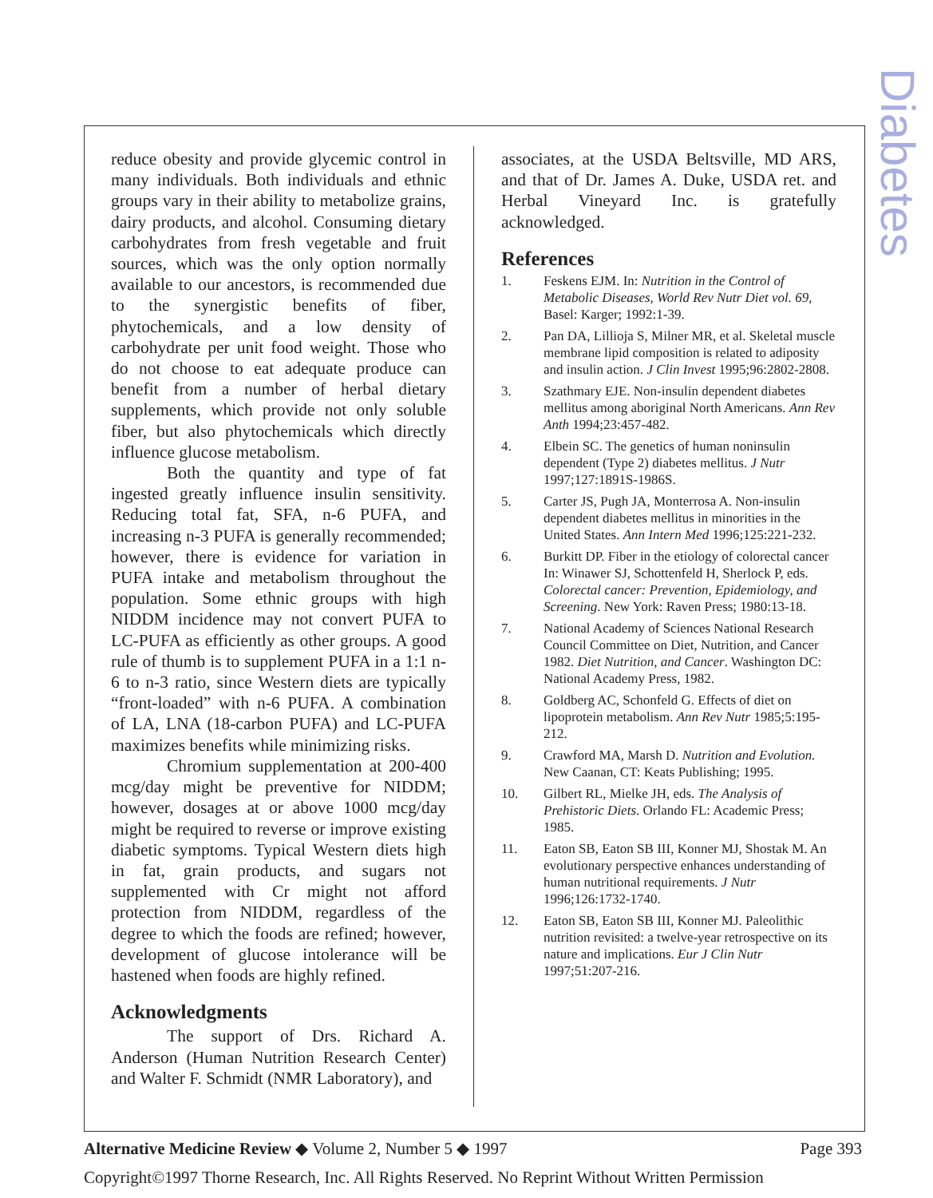Diabetes
reduce obesity and provide glycemic control in many individuals. Both individuals and ethnic groups vary in their ability to metabolize grains, dairy products, and alcohol. Consuming dietary carbohydrates from fresh vegetable and fruit sources, which was the only option normally available to our ancestors, is recommended due to the synergistic benefits of fiber, phytochemicals, and a low density of carbohydrate per unit food weight. Those who do not choose to eat adequate produce can benefit from a number of herbal dietary supplements, which provide not only soluble fiber, but also phytochemicals which directly influence glucose metabolism.
Both the quantity and type of fat ingested greatly influence insulin sensitivity. Reducing total fat, SFA, n-6 PUFA, and increasing n-3 PUFA is generally recommended; however, there is evidence for variation in PUFA intake and metabolism throughout the population. Some ethnic groups with high NIDDM incidence may not convert PUFA to LC-PUFA as efficiently as other groups. A good rule of thumb is to supplement PUFA in a 1:1 n-6 to n-3 ratio, since Western diets are typically “front-loaded” with n-6 PUFA. A combination of LA, LNA (18-carbon PUFA) and LC-PUFA maximizes benefits while minimizing risks.
Chromium supplementation at 200-400 mcg/day might be preventive for NIDDM; however, dosages at or above 1000 mcg/day might be required to reverse or improve existing diabetic symptoms. Typical Western diets high in fat, grain products, and sugars not supplemented with Cr might not afford protection from NIDDM, regardless of the degree to which the foods are refined; however, development of glucose intolerance will be hastened when foods are highly refined.
Acknowledgments
The support of Drs. Richard A. Anderson (Human Nutrition Research Center) and Walter F. Schmidt (NMR Laboratory), and
associates, at the USDA Beltsville, MD ARS, and that of Dr. James A. Duke, USDA ret. and Herbal Vineyard Inc. is gratefully acknowledged.
References
1. Feskens EJM. In: Nutrition in the Control of Metabolic Diseases, World Rev Nutr Diet vol. 69, Basel: Karger; 1992:1-39.
2. Pan DA, Lillioja S, Milner MR, et al. Skeletal muscle membrane lipid composition is related to adiposity and insulin action. J Clin Invest 1995;96:2802-2808.
3. Szathmary EJE. Non-insulin dependent diabetes mellitus among aboriginal North Americans. Ann Rev Anth 1994;23:457-482.
4. Elbein SC. The genetics of human noninsulin dependent (Type 2) diabetes mellitus. J Nutr 1997;127:1891S-1986S.
5. Carter JS, Pugh JA, Monterrosa A. Non-insulin dependent diabetes mellitus in minorities in the United States. Ann Intern Med 1996;125:221-232.
6. Burkitt DP. Fiber in the etiology of colorectal cancer In: Winawer SJ, Schottenfeld H, Sherlock P, eds. Colorectal cancer: Prevention, Epidemiology, and Screening. New York: Raven Press; 1980:13-18.
7. National Academy of Sciences National Research Council Committee on Diet, Nutrition, and Cancer 1982. Diet Nutrition, and Cancer. Washington DC: National Academy Press, 1982.
8. Goldberg AC, Schonfeld G. Effects of diet on lipoprotein metabolism. Ann Rev Nutr 1985;5:195-212.
9. Crawford MA, Marsh D. Nutrition and Evolution. New Caanan, CT: Keats Publishing; 1995.
10. Gilbert RL, Mielke JH, eds. The Analysis of Prehistoric Diets. Orlando FL: Academic Press; 1985.
11. Eaton SB, Eaton SB III, Konner MJ, Shostak M. An evolutionary perspective enhances understanding of human nutritional requirements. J Nutr 1996;126:1732-1740.
12. Eaton SB, Eaton SB III, Konner MJ. Paleolithic nutrition revisited: a twelve-year retrospective on its nature and implications. Eur J Clin Nutr 1997;51:207-216.
Alternative Medicine Review ◆ Volume 2, Number 5 ◆ 1997 Page 393
Copyright©1997 Thorne Research, Inc. All Rights Reserved. No Reprint Without Written Permission